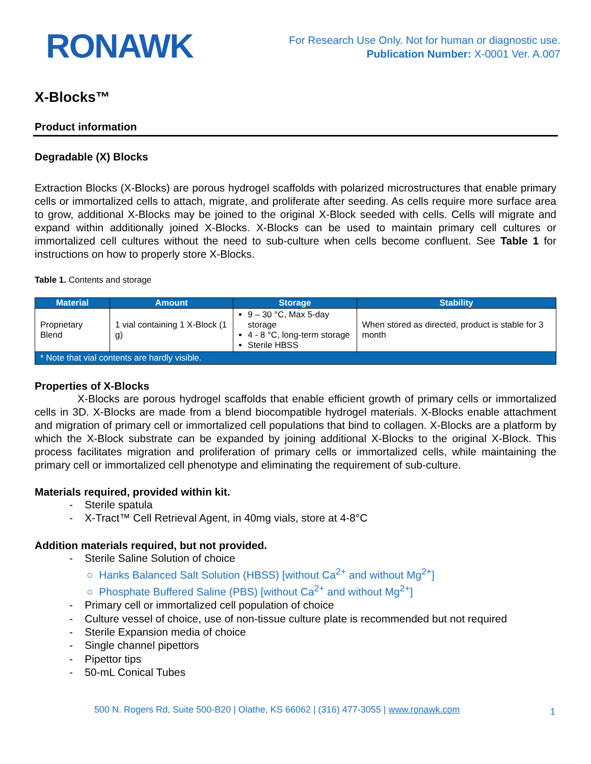RONAWK
For Research Use Only. Not for human or diagnostic use.
Publication Number: X-0001 Ver. A.007
X-Blocks™
Product information
Degradable (X) Blocks
Extraction Blocks (X-Blocks) are porous hydrogel scaffolds with polarized microstructures that enable primary cells or immortalized cells to attach, migrate, and proliferate after seeding. As cells require more surface area to grow, additional X-Blocks may be joined to the original X-Block seeded with cells. Cells will migrate and expand within additionally joined X-Blocks. X-Blocks can be used to maintain primary cell cultures or immortalized cell cultures without the need to sub-culture when cells become confluent. See Table 1 for instructions on how to properly store X-Blocks.
Table 1. Contents and storage
| Material | Amount | Storage | Stability |
| --- | --- | --- | --- |
| Proprietary Blend | 1 vial containing 1 X-Block (1 g) | 9 – 30 °C, Max 5-day storage 4 - 8 °C, long-term storage Sterile HBSS | When stored as directed, product is stable for 3 month |
| * Note that vial contents are hardly visible. | | | |
Properties of X-Blocks
X-Blocks are porous hydrogel scaffolds that enable efficient growth of primary cells or immortalized cells in 3D. X-Blocks are made from a blend biocompatible hydrogel materials. X-Blocks enable attachment and migration of primary cell or immortalized cell populations that bind to collagen. X-Blocks are a platform by which the X-Block substrate can be expanded by joining additional X-Blocks to the original X-Block. This process facilitates migration and proliferation of primary cells or immortalized cells, while maintaining the primary cell or immortalized cell phenotype and eliminating the requirement of sub-culture.
Materials required, provided within kit.
- Sterile spatula
- X-Tract™ Cell Retrieval Agent, in 40mg vials, store at 4-8°C
Addition materials required, but not provided.
- Sterile Saline Solution of choice
○ Hanks Balanced Salt Solution (HBSS) [without Ca<sup>2+</sup> and without Mg<sup>2+</sup>]
○ Phosphate Buffered Saline (PBS) [without Ca<sup>2+</sup> and without Mg<sup>2+</sup>]
- Primary cell or immortalized cell population of choice
- Culture vessel of choice, use of non-tissue culture plate is recommended but not required
- Sterile Expansion media of choice
- Single channel pipettors
- Pipettor tips
- 50-mL Conical Tubes
500 N. Rogers Rd, Suite 500-B20 | Olathe, KS 66062 | (316) 477-3055 | www.ronawk.com
1